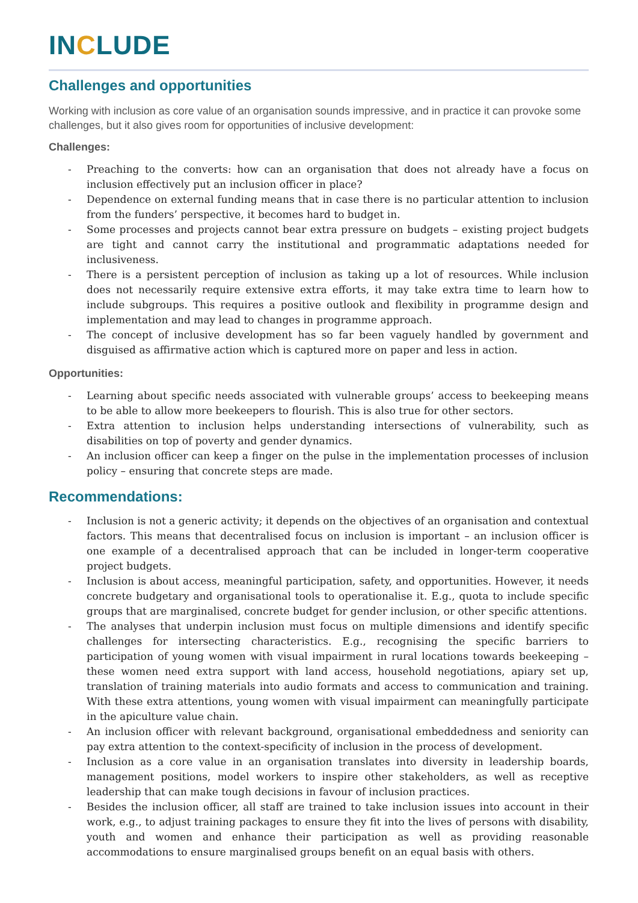INCLUDE
Challenges and opportunities
Working with inclusion as core value of an organisation sounds impressive, and in practice it can provoke some challenges, but it also gives room for opportunities of inclusive development:
Challenges:
- Preaching to the converts: how can an organisation that does not already have a focus on inclusion effectively put an inclusion officer in place?
- Dependence on external funding means that in case there is no particular attention to inclusion from the funders’ perspective, it becomes hard to budget in.
- Some processes and projects cannot bear extra pressure on budgets – existing project budgets are tight and cannot carry the institutional and programmatic adaptations needed for inclusiveness.
- There is a persistent perception of inclusion as taking up a lot of resources. While inclusion does not necessarily require extensive extra efforts, it may take extra time to learn how to include subgroups. This requires a positive outlook and flexibility in programme design and implementation and may lead to changes in programme approach.
- The concept of inclusive development has so far been vaguely handled by government and disguised as affirmative action which is captured more on paper and less in action.
Opportunities:
- Learning about specific needs associated with vulnerable groups’ access to beekeeping means to be able to allow more beekeepers to flourish. This is also true for other sectors.
- Extra attention to inclusion helps understanding intersections of vulnerability, such as disabilities on top of poverty and gender dynamics.
- An inclusion officer can keep a finger on the pulse in the implementation processes of inclusion policy – ensuring that concrete steps are made.
Recommendations:
- Inclusion is not a generic activity; it depends on the objectives of an organisation and contextual factors. This means that decentralised focus on inclusion is important – an inclusion officer is one example of a decentralised approach that can be included in longer-term cooperative project budgets.
- Inclusion is about access, meaningful participation, safety, and opportunities. However, it needs concrete budgetary and organisational tools to operationalise it. E.g., quota to include specific groups that are marginalised, concrete budget for gender inclusion, or other specific attentions.
- The analyses that underpin inclusion must focus on multiple dimensions and identify specific challenges for intersecting characteristics. E.g., recognising the specific barriers to participation of young women with visual impairment in rural locations towards beekeeping – these women need extra support with land access, household negotiations, apiary set up, translation of training materials into audio formats and access to communication and training. With these extra attentions, young women with visual impairment can meaningfully participate in the apiculture value chain.
- An inclusion officer with relevant background, organisational embeddedness and seniority can pay extra attention to the context-specificity of inclusion in the process of development.
- Inclusion as a core value in an organisation translates into diversity in leadership boards, management positions, model workers to inspire other stakeholders, as well as receptive leadership that can make tough decisions in favour of inclusion practices.
- Besides the inclusion officer, all staff are trained to take inclusion issues into account in their work, e.g., to adjust training packages to ensure they fit into the lives of persons with disability, youth and women and enhance their participation as well as providing reasonable accommodations to ensure marginalised groups benefit on an equal basis with others.